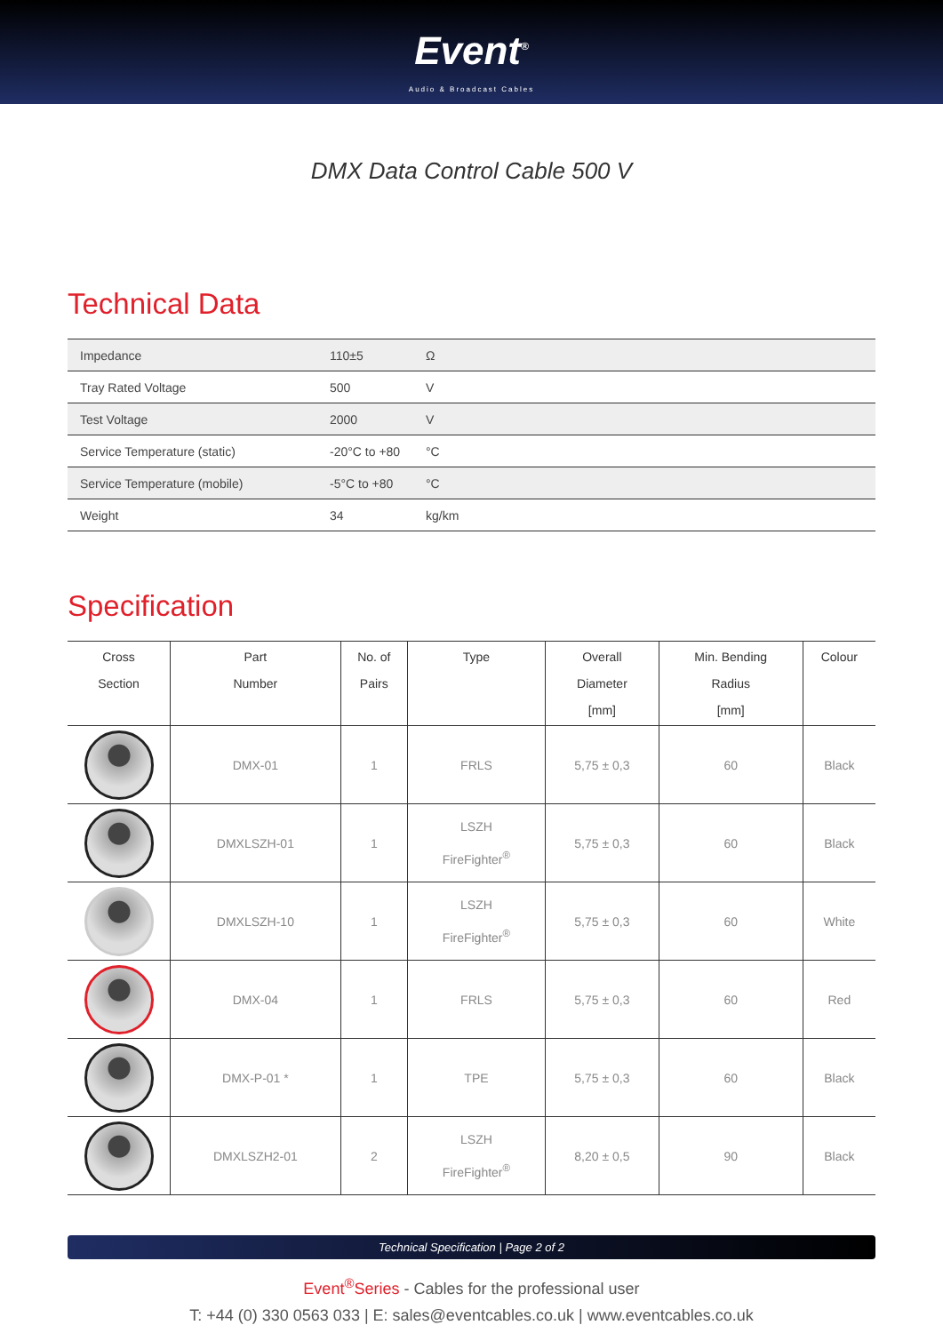Event<sup>®</sup>
Audio & Broadcast Cables
DMX Data Control Cable 500 V
Technical Data
| Impedance | 110±5 | Ω |
| Tray Rated Voltage | 500 | V |
| Test Voltage | 2000 | V |
| Service Temperature (static) | -20°C to +80 | °C |
| Service Temperature (mobile) | -5°C to +80 | °C |
| Weight | 34 | kg/km |
Specification
| Cross Section | Part Number | No. of Pairs | Type | Overall Diameter [mm] | Min. Bending Radius [mm] | Colour |
| --- | --- | --- | --- | --- | --- | --- |
| | DMX-01 | 1 | FRLS | 5,75 ± 0,3 | 60 | Black |
| | DMXLSZH-01 | 1 | LSZH FireFighter<sup>®</sup> | 5,75 ± 0,3 | 60 | Black |
| | DMXLSZH-10 | 1 | LSZH FireFighter<sup>®</sup> | 5,75 ± 0,3 | 60 | White |
| | DMX-04 | 1 | FRLS | 5,75 ± 0,3 | 60 | Red |
| | DMX-P-01 * | 1 | TPE | 5,75 ± 0,3 | 60 | Black |
| | DMXLSZH2-01 | 2 | LSZH FireFighter<sup>®</sup> | 8,20 ± 0,5 | 90 | Black |
Technical Specification | Page 2 of 2
Event<sup>®</sup>Series - Cables for the professional user
T: +44 (0) 330 0563 033 | E: sales@eventcables.co.uk | www.eventcables.co.uk